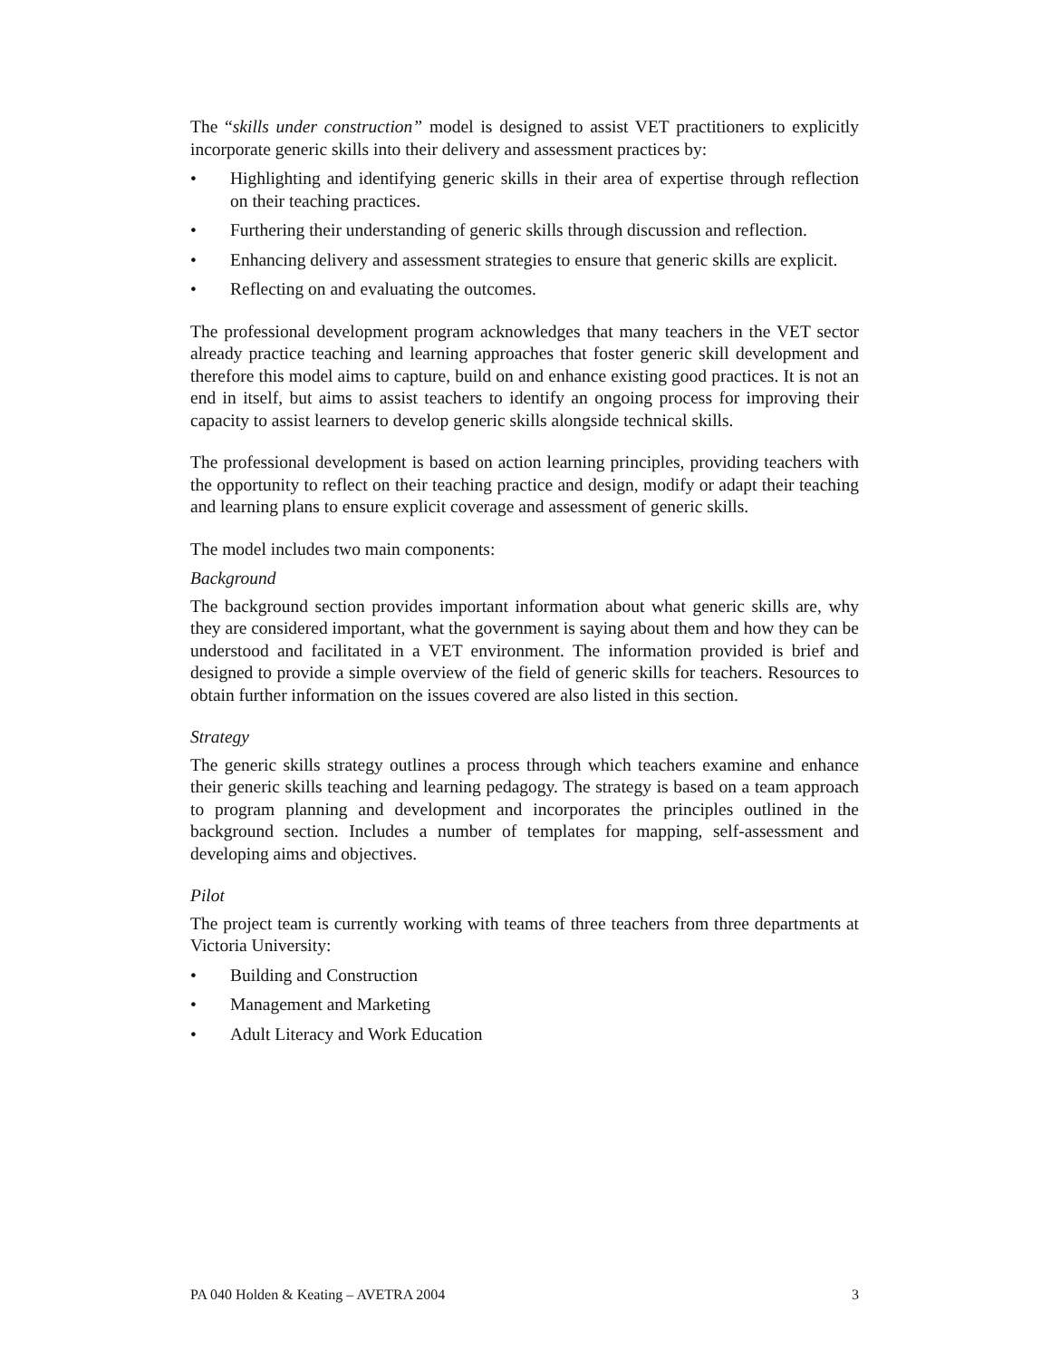The “skills under construction” model is designed to assist VET practitioners to explicitly incorporate generic skills into their delivery and assessment practices by:
• Highlighting and identifying generic skills in their area of expertise through reflection on their teaching practices.
• Furthering their understanding of generic skills through discussion and reflection.
• Enhancing delivery and assessment strategies to ensure that generic skills are explicit.
• Reflecting on and evaluating the outcomes.
The professional development program acknowledges that many teachers in the VET sector already practice teaching and learning approaches that foster generic skill development and therefore this model aims to capture, build on and enhance existing good practices. It is not an end in itself, but aims to assist teachers to identify an ongoing process for improving their capacity to assist learners to develop generic skills alongside technical skills.
The professional development is based on action learning principles, providing teachers with the opportunity to reflect on their teaching practice and design, modify or adapt their teaching and learning plans to ensure explicit coverage and assessment of generic skills.
The model includes two main components:
Background
The background section provides important information about what generic skills are, why they are considered important, what the government is saying about them and how they can be understood and facilitated in a VET environment. The information provided is brief and designed to provide a simple overview of the field of generic skills for teachers. Resources to obtain further information on the issues covered are also listed in this section.
Strategy
The generic skills strategy outlines a process through which teachers examine and enhance their generic skills teaching and learning pedagogy. The strategy is based on a team approach to program planning and development and incorporates the principles outlined in the background section. Includes a number of templates for mapping, self-assessment and developing aims and objectives.
Pilot
The project team is currently working with teams of three teachers from three departments at Victoria University:
• Building and Construction
• Management and Marketing
• Adult Literacy and Work Education
PA 040 Holden & Keating – AVETRA 2004 3